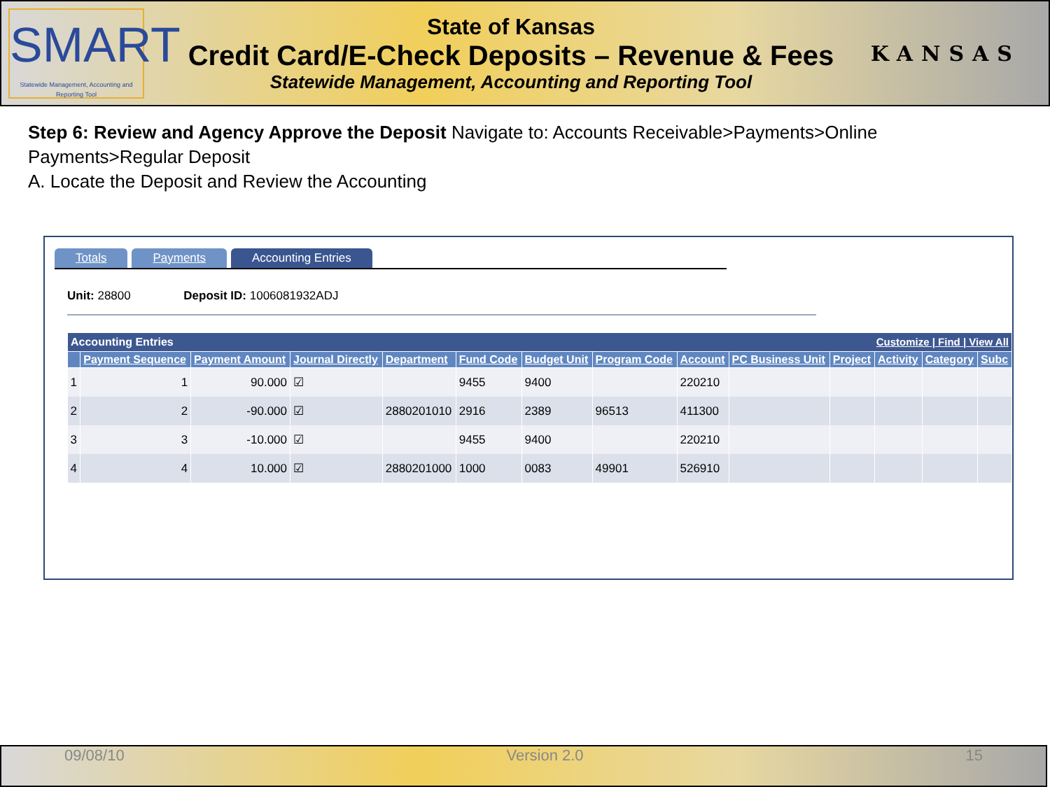SMART
Statewide Management, Accounting and Reporting Tool
State of Kansas
Credit Card/E-Check Deposits – Revenue & Fees
Statewide Management, Accounting and Reporting Tool
KANSAS
Step 6: Review and Agency Approve the Deposit Navigate to: Accounts Receivable>Payments>Online Payments>Regular Deposit
A. Locate the Deposit and Review the Accounting
Totals Payments Accounting Entries
Unit: 28800 Deposit ID: 1006081932ADJ
| Accounting Entries Customize / Find / View All | | | | | | | | | | | | | |
| --- | --- | --- | --- | --- | --- | --- | --- | --- | --- | --- | --- | --- | --- |
| | Payment Sequence | Payment Amount | Journal Directly | Department | Fund Code | Budget Unit | Program Code | Account | PC Business Unit | Project | Activity | Category | Subc |
| 1 | 1 | 90.000 | ☑ | | 9455 | 9400 | | 220210 | | | | | |
| 2 | 2 | -90.000 | ☑ | 2880201010 | 2916 | 2389 | 96513 | 411300 | | | | | |
| 3 | 3 | -10.000 | ☑ | | 9455 | 9400 | | 220210 | | | | | |
| 4 | 4 | 10.000 | ☑ | 2880201000 | 1000 | 0083 | 49901 | 526910 | | | | | |
09/08/10 Version 2.0 15